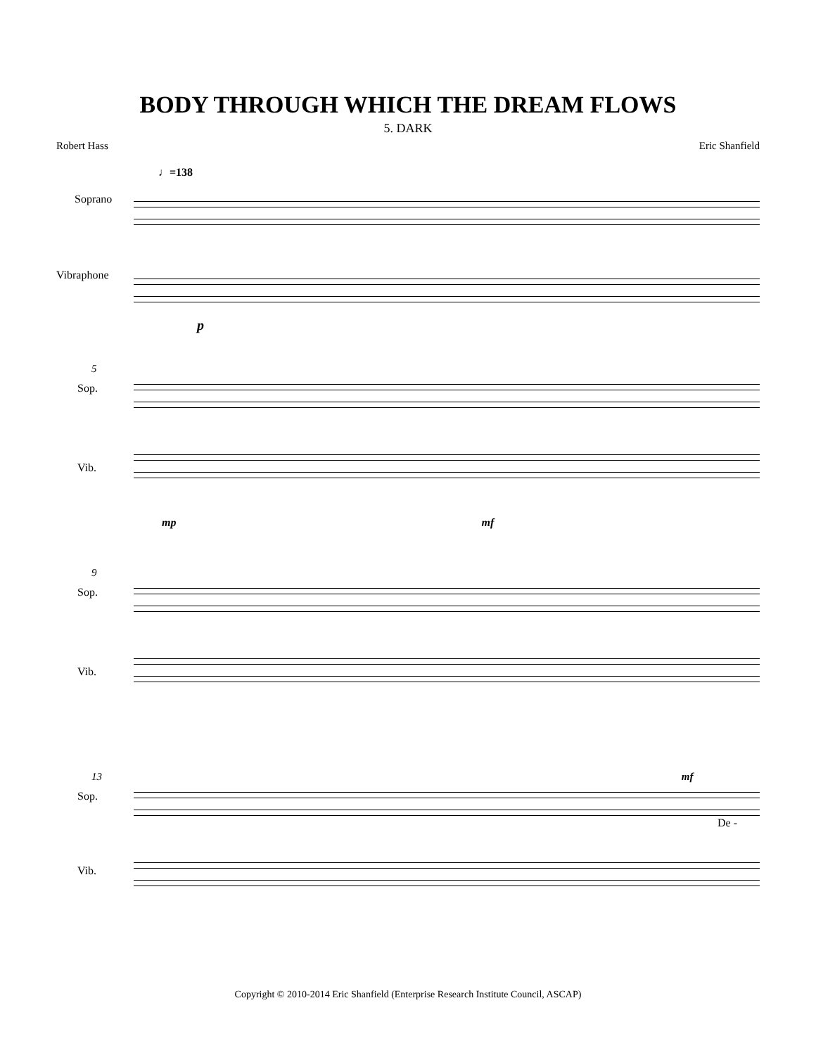BODY THROUGH WHICH THE DREAM FLOWS
5. DARK
Robert Hass Eric Shanfield
♩=138
Soprano
Vibraphone
p
5
Sop.
Vib.
mp mf
9
Sop.
Vib.
13 mf
Sop.
De -
Vib.
Copyright © 2010-2014 Eric Shanfield (Enterprise Research Institute Council, ASCAP)